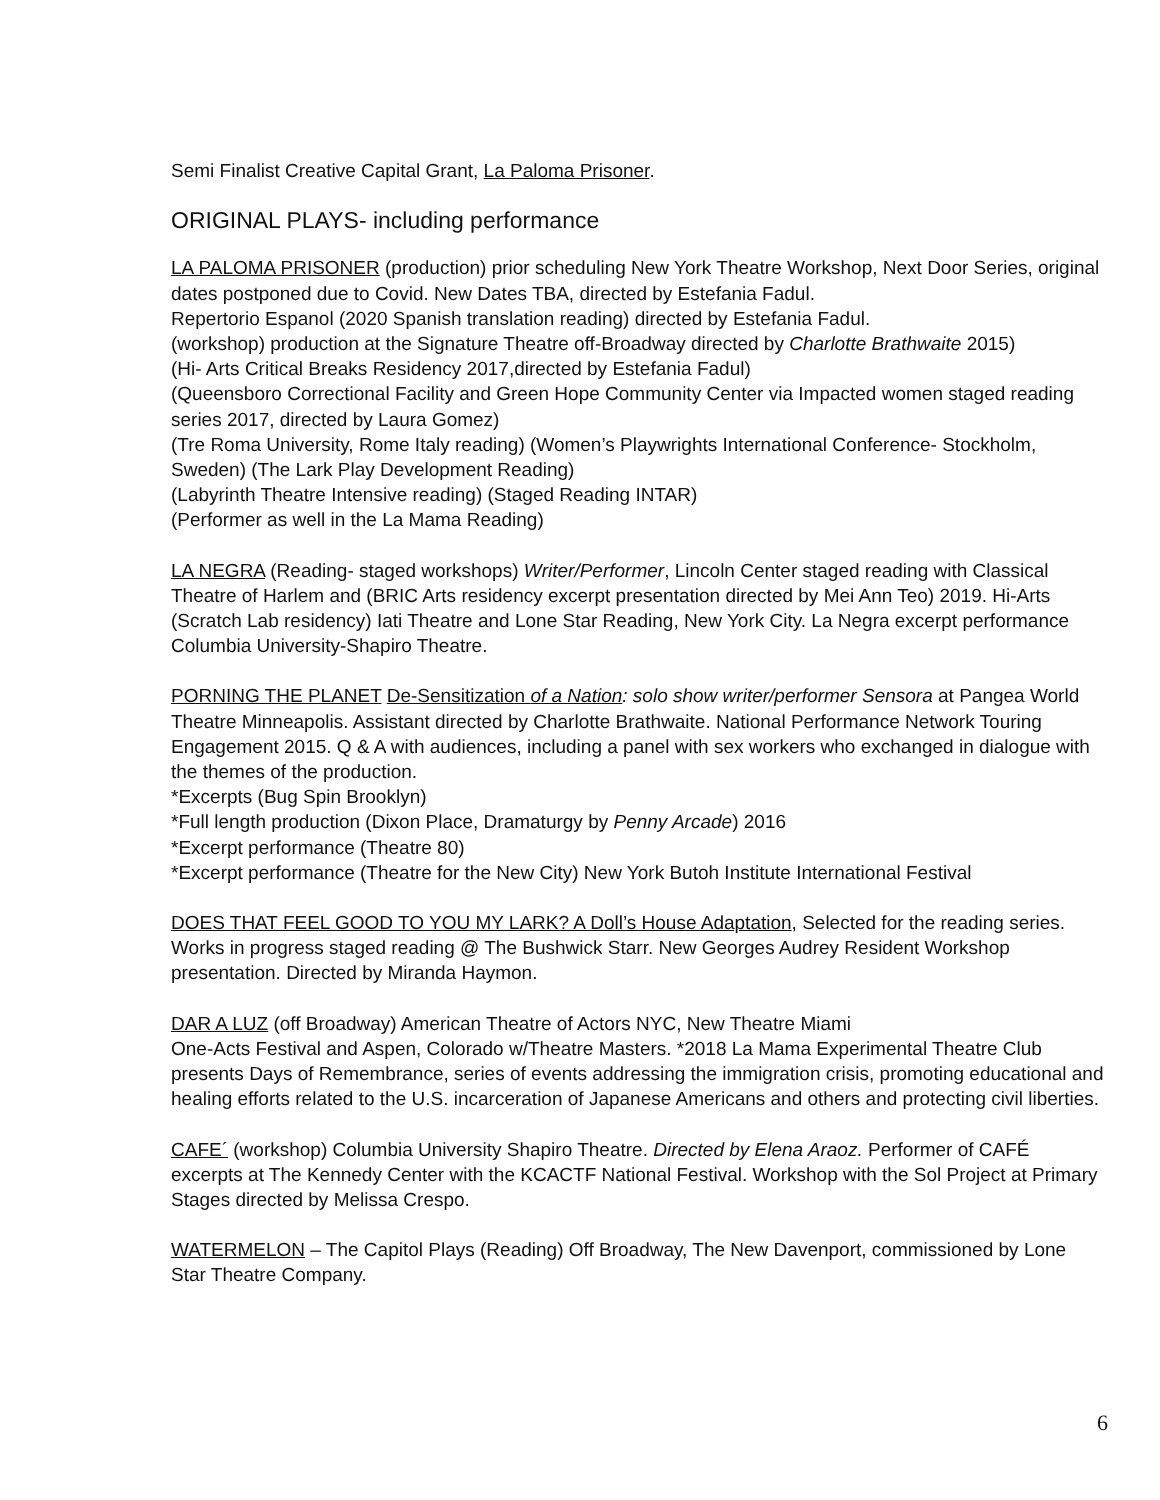Semi Finalist Creative Capital Grant, La Paloma Prisoner.
ORIGINAL PLAYS- including performance
LA PALOMA PRISONER (production) prior scheduling New York Theatre Workshop, Next Door Series, original dates postponed due to Covid. New Dates TBA, directed by Estefania Fadul.
Repertorio Espanol (2020 Spanish translation reading) directed by Estefania Fadul.
(workshop) production at the Signature Theatre off-Broadway directed by Charlotte Brathwaite 2015)
(Hi- Arts Critical Breaks Residency 2017,directed by Estefania Fadul)
(Queensboro Correctional Facility and Green Hope Community Center via Impacted women staged reading series 2017, directed by Laura Gomez)
(Tre Roma University, Rome Italy reading) (Women’s Playwrights International Conference- Stockholm, Sweden) (The Lark Play Development Reading)
(Labyrinth Theatre Intensive reading) (Staged Reading INTAR)
(Performer as well in the La Mama Reading)
LA NEGRA (Reading- staged workshops) Writer/Performer, Lincoln Center staged reading with Classical Theatre of Harlem and (BRIC Arts residency excerpt presentation directed by Mei Ann Teo) 2019. Hi-Arts (Scratch Lab residency) Iati Theatre and Lone Star Reading, New York City. La Negra excerpt performance Columbia University-Shapiro Theatre.
PORNING THE PLANET De-Sensitization of a Nation: solo show writer/performer Sensora at Pangea World Theatre Minneapolis. Assistant directed by Charlotte Brathwaite. National Performance Network Touring Engagement 2015. Q & A with audiences, including a panel with sex workers who exchanged in dialogue with the themes of the production.
*Excerpts (Bug Spin Brooklyn)
*Full length production (Dixon Place, Dramaturgy by Penny Arcade) 2016
*Excerpt performance (Theatre 80)
*Excerpt performance (Theatre for the New City) New York Butoh Institute International Festival
DOES THAT FEEL GOOD TO YOU MY LARK? A Doll’s House Adaptation, Selected for the reading series. Works in progress staged reading @ The Bushwick Starr. New Georges Audrey Resident Workshop presentation. Directed by Miranda Haymon.
DAR A LUZ (off Broadway) American Theatre of Actors NYC, New Theatre Miami
One-Acts Festival and Aspen, Colorado w/Theatre Masters. *2018 La Mama Experimental Theatre Club presents Days of Remembrance, series of events addressing the immigration crisis, promoting educational and healing efforts related to the U.S. incarceration of Japanese Americans and others and protecting civil liberties.
CAFE´ (workshop) Columbia University Shapiro Theatre. Directed by Elena Araoz. Performer of CAFÉ excerpts at The Kennedy Center with the KCACTF National Festival. Workshop with the Sol Project at Primary Stages directed by Melissa Crespo.
WATERMELON – The Capitol Plays (Reading) Off Broadway, The New Davenport, commissioned by Lone Star Theatre Company.
6